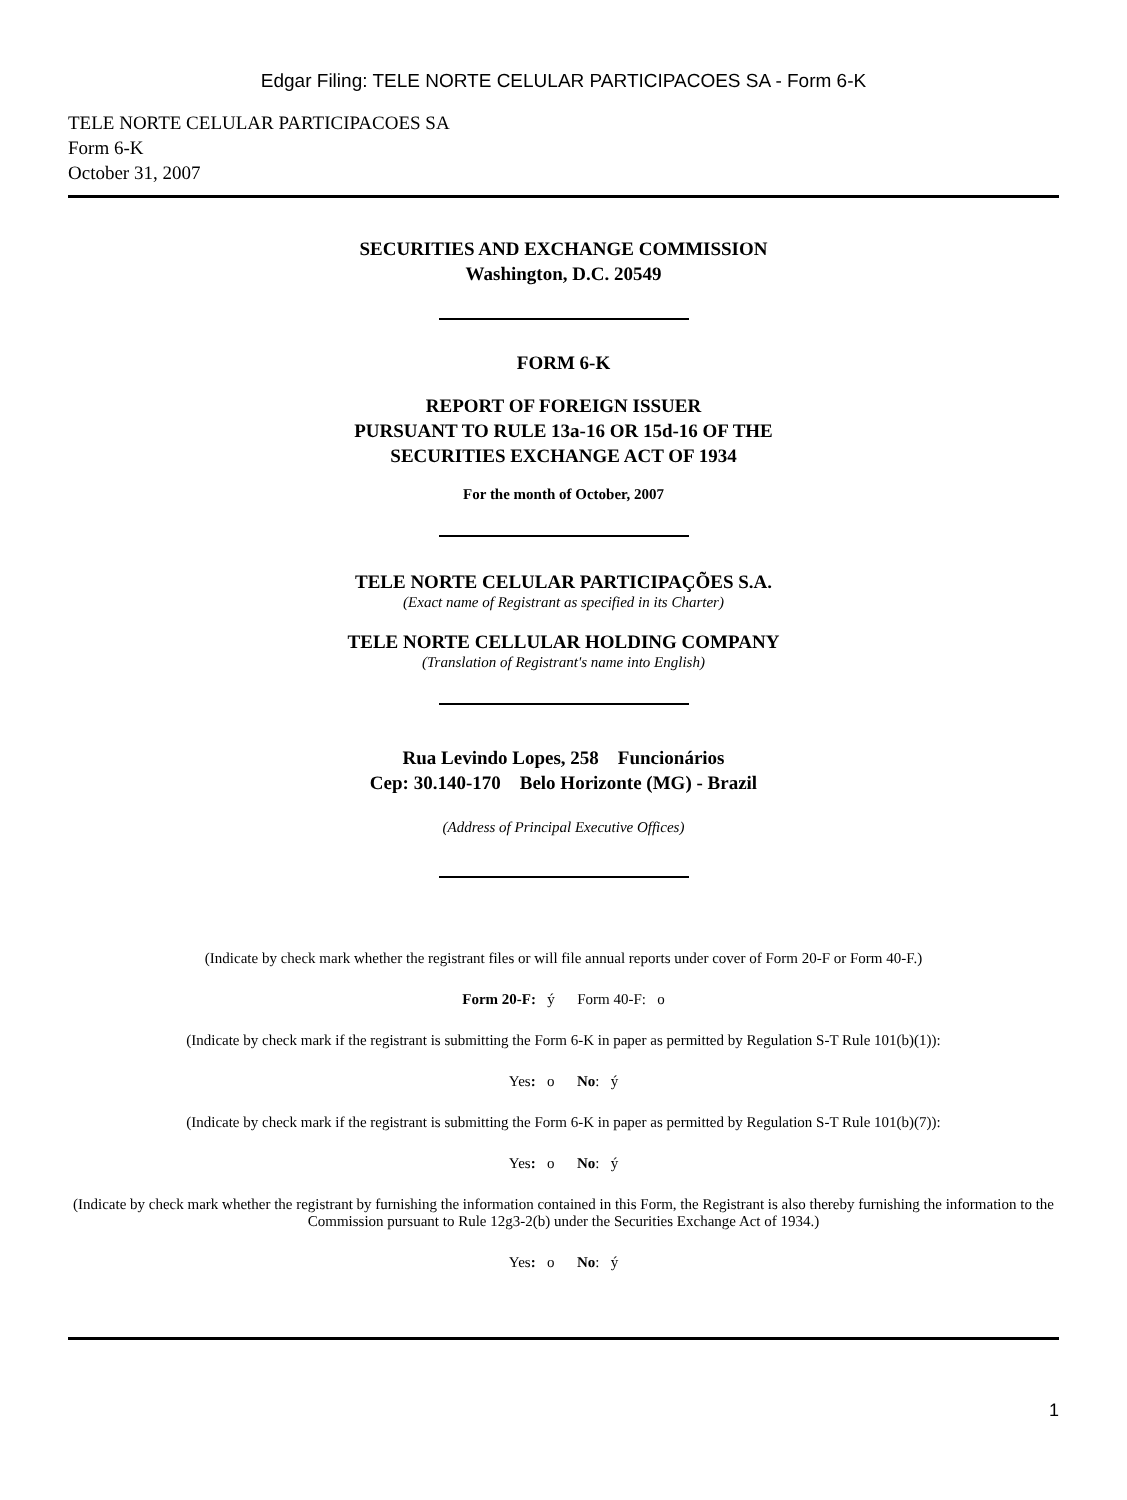Edgar Filing: TELE NORTE CELULAR PARTICIPACOES SA - Form 6-K
TELE NORTE CELULAR PARTICIPACOES SA
Form 6-K
October 31, 2007
SECURITIES AND EXCHANGE COMMISSION
Washington, D.C. 20549
FORM 6-K
REPORT OF FOREIGN ISSUER
PURSUANT TO RULE 13a-16 OR 15d-16 OF THE
SECURITIES EXCHANGE ACT OF 1934
For the month of October, 2007
TELE NORTE CELULAR PARTICIPAÇÕES S.A.
(Exact name of Registrant as specified in its Charter)
TELE NORTE CELLULAR HOLDING COMPANY
(Translation of Registrant's name into English)
Rua Levindo Lopes, 258 Funcionários
Cep: 30.140-170 Belo Horizonte (MG) - Brazil
(Address of Principal Executive Offices)
(Indicate by check mark whether the registrant files or will file annual reports under cover of Form 20-F or Form 40-F.)
Form 20-F: ý Form 40-F: o
(Indicate by check mark if the registrant is submitting the Form 6-K in paper as permitted by Regulation S-T Rule 101(b)(1)):
Yes: o No: ý
(Indicate by check mark if the registrant is submitting the Form 6-K in paper as permitted by Regulation S-T Rule 101(b)(7)):
Yes: o No: ý
(Indicate by check mark whether the registrant by furnishing the information contained in this Form, the Registrant is also thereby furnishing the information to the Commission pursuant to Rule 12g3-2(b) under the Securities Exchange Act of 1934.)
Yes: o No: ý
1